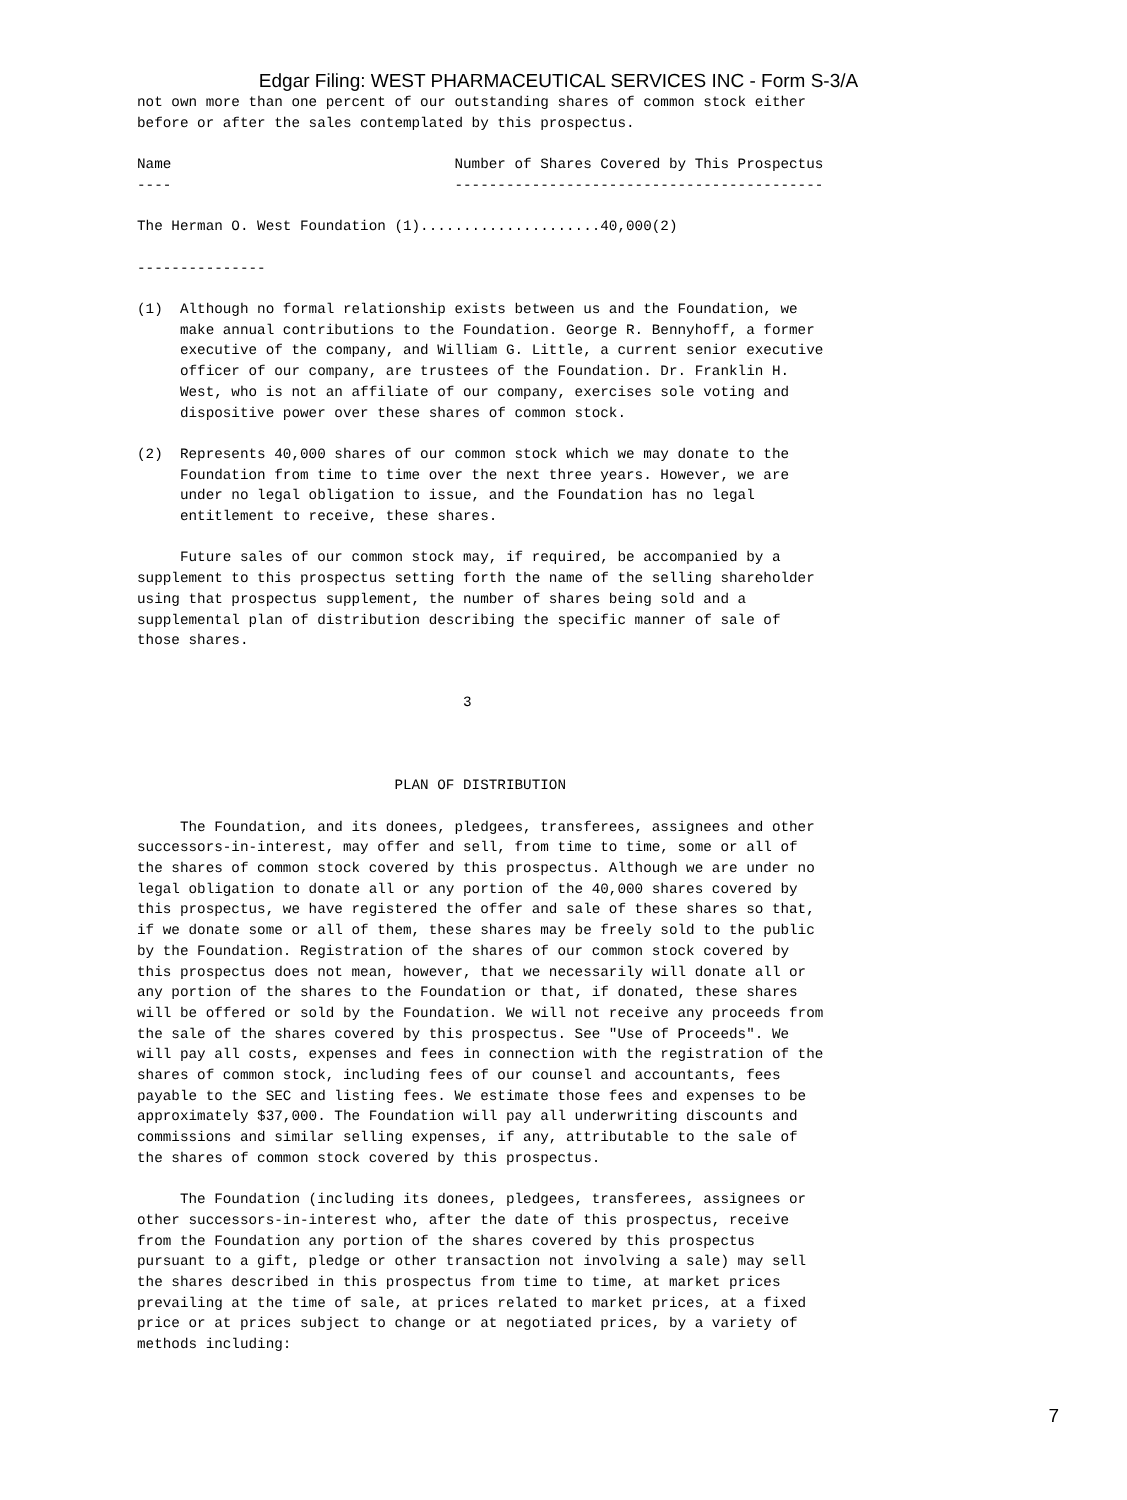Edgar Filing: WEST PHARMACEUTICAL SERVICES INC - Form S-3/A
not own more than one percent of our outstanding shares of common stock either
before or after the sales contemplated by this prospectus.

Name                                 Number of Shares Covered by This Prospectus
----                                 -------------------------------------------

The Herman O. West Foundation (1).....................40,000(2)

---------------

(1)  Although no formal relationship exists between us and the Foundation, we
     make annual contributions to the Foundation. George R. Bennyhoff, a former
     executive of the company, and William G. Little, a current senior executive
     officer of our company, are trustees of the Foundation. Dr. Franklin H.
     West, who is not an affiliate of our company, exercises sole voting and
     dispositive power over these shares of common stock.

(2)  Represents 40,000 shares of our common stock which we may donate to the
     Foundation from time to time over the next three years. However, we are
     under no legal obligation to issue, and the Foundation has no legal
     entitlement to receive, these shares.

     Future sales of our common stock may, if required, be accompanied by a
supplement to this prospectus setting forth the name of the selling shareholder
using that prospectus supplement, the number of shares being sold and a
supplemental plan of distribution describing the specific manner of sale of
those shares.


                                      3



                              PLAN OF DISTRIBUTION

     The Foundation, and its donees, pledgees, transferees, assignees and other
successors-in-interest, may offer and sell, from time to time, some or all of
the shares of common stock covered by this prospectus. Although we are under no
legal obligation to donate all or any portion of the 40,000 shares covered by
this prospectus, we have registered the offer and sale of these shares so that,
if we donate some or all of them, these shares may be freely sold to the public
by the Foundation. Registration of the shares of our common stock covered by
this prospectus does not mean, however, that we necessarily will donate all or
any portion of the shares to the Foundation or that, if donated, these shares
will be offered or sold by the Foundation. We will not receive any proceeds from
the sale of the shares covered by this prospectus. See "Use of Proceeds". We
will pay all costs, expenses and fees in connection with the registration of the
shares of common stock, including fees of our counsel and accountants, fees
payable to the SEC and listing fees. We estimate those fees and expenses to be
approximately $37,000. The Foundation will pay all underwriting discounts and
commissions and similar selling expenses, if any, attributable to the sale of
the shares of common stock covered by this prospectus.

     The Foundation (including its donees, pledgees, transferees, assignees or
other successors-in-interest who, after the date of this prospectus, receive
from the Foundation any portion of the shares covered by this prospectus
pursuant to a gift, pledge or other transaction not involving a sale) may sell
the shares described in this prospectus from time to time, at market prices
prevailing at the time of sale, at prices related to market prices, at a fixed
price or at prices subject to change or at negotiated prices, by a variety of
methods including:
7